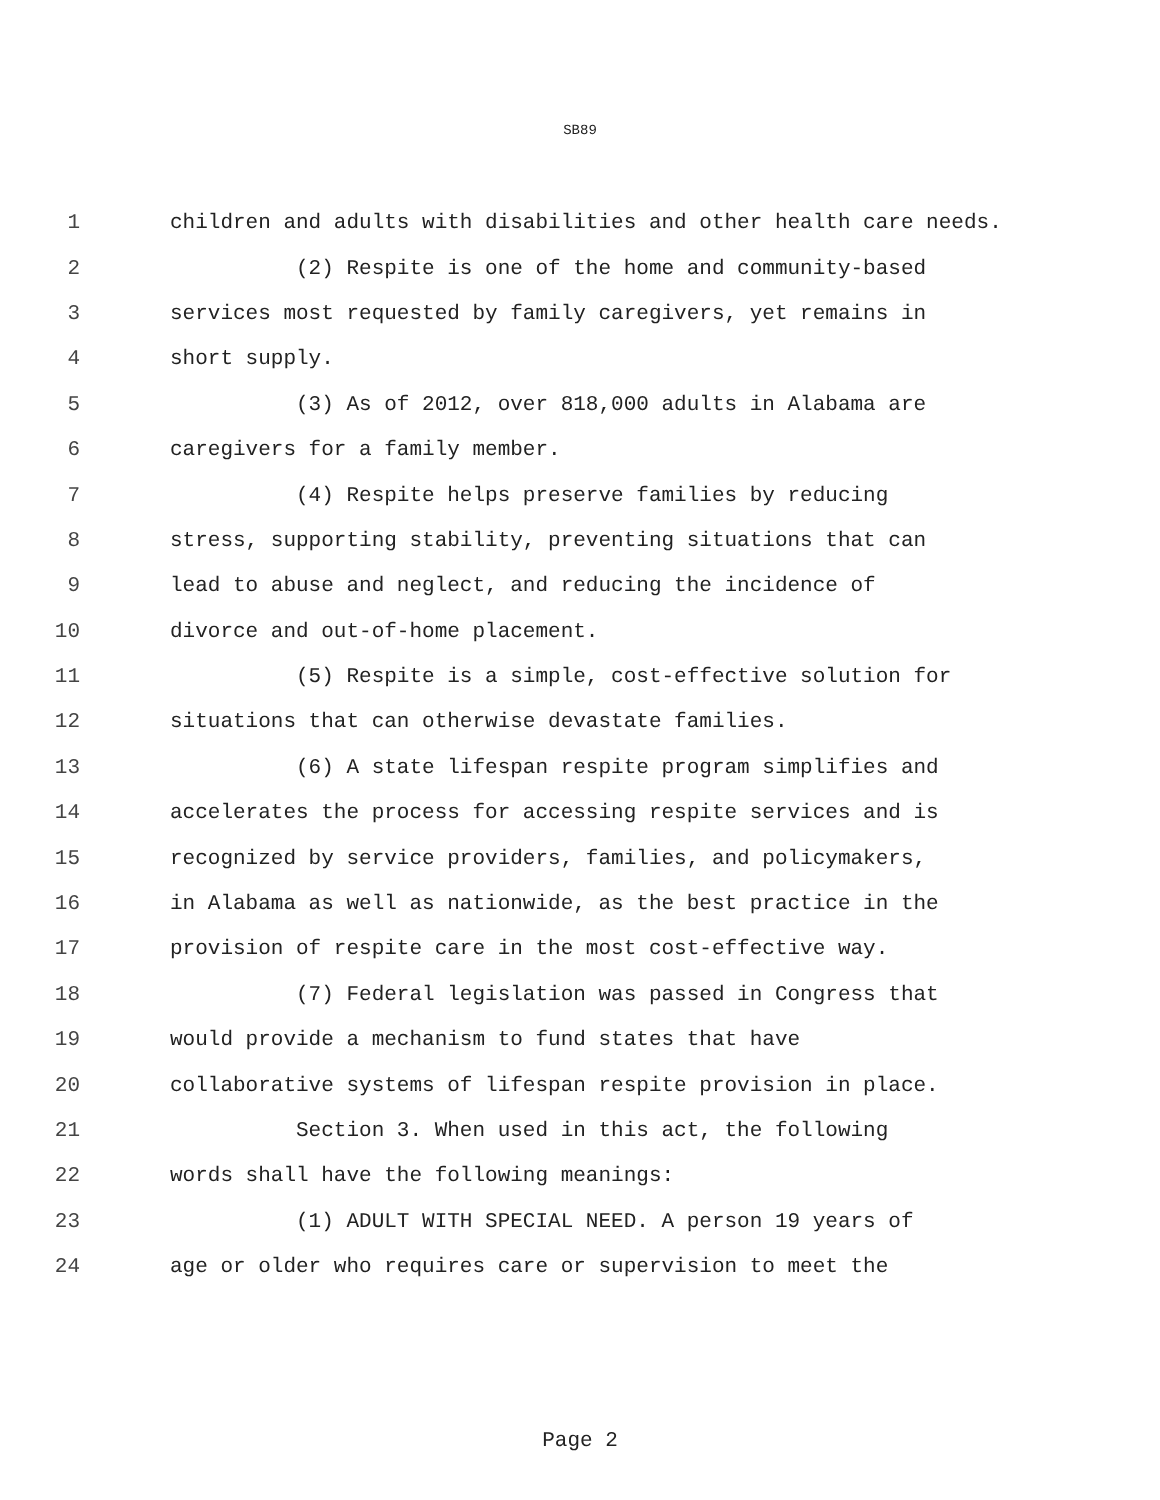SB89
1 children and adults with disabilities and other health care needs.
2 (2) Respite is one of the home and community-based
3 services most requested by family caregivers, yet remains in
4 short supply.
5 (3) As of 2012, over 818,000 adults in Alabama are
6 caregivers for a family member.
7 (4) Respite helps preserve families by reducing
8 stress, supporting stability, preventing situations that can
9 lead to abuse and neglect, and reducing the incidence of
10 divorce and out-of-home placement.
11 (5) Respite is a simple, cost-effective solution for
12 situations that can otherwise devastate families.
13 (6) A state lifespan respite program simplifies and
14 accelerates the process for accessing respite services and is
15 recognized by service providers, families, and policymakers,
16 in Alabama as well as nationwide, as the best practice in the
17 provision of respite care in the most cost-effective way.
18 (7) Federal legislation was passed in Congress that
19 would provide a mechanism to fund states that have
20 collaborative systems of lifespan respite provision in place.
21 Section 3. When used in this act, the following
22 words shall have the following meanings:
23 (1) ADULT WITH SPECIAL NEED. A person 19 years of
24 age or older who requires care or supervision to meet the
Page 2